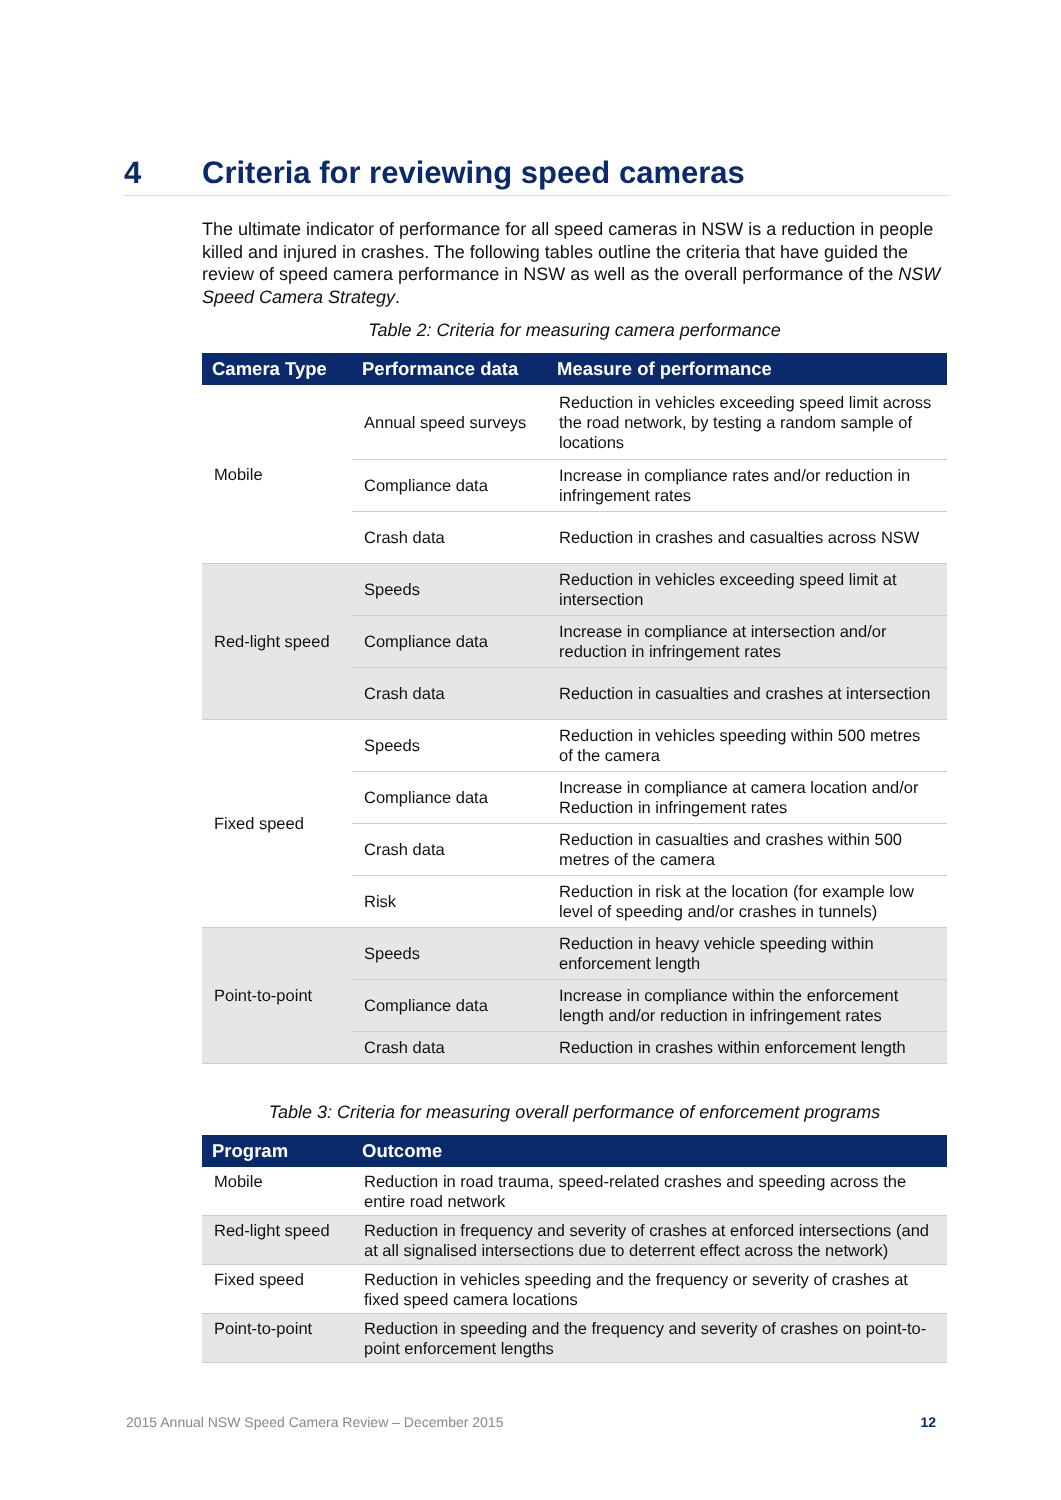4 Criteria for reviewing speed cameras
The ultimate indicator of performance for all speed cameras in NSW is a reduction in people killed and injured in crashes. The following tables outline the criteria that have guided the review of speed camera performance in NSW as well as the overall performance of the NSW Speed Camera Strategy.
Table 2: Criteria for measuring camera performance
| Camera Type | Performance data | Measure of performance |
| --- | --- | --- |
| Mobile | Annual speed surveys | Reduction in vehicles exceeding speed limit across the road network, by testing a random sample of locations |
| | Compliance data | Increase in compliance rates and/or reduction in infringement rates |
| | Crash data | Reduction in crashes and casualties across NSW |
| Red-light speed | Speeds | Reduction in vehicles exceeding speed limit at intersection |
| | Compliance data | Increase in compliance at intersection and/or reduction in infringement rates |
| | Crash data | Reduction in casualties and crashes at intersection |
| Fixed speed | Speeds | Reduction in vehicles speeding within 500 metres of the camera |
| | Compliance data | Increase in compliance at camera location and/or Reduction in infringement rates |
| | Crash data | Reduction in casualties and crashes within 500 metres of the camera |
| | Risk | Reduction in risk at the location (for example low level of speeding and/or crashes in tunnels) |
| Point-to-point | Speeds | Reduction in heavy vehicle speeding within enforcement length |
| | Compliance data | Increase in compliance within the enforcement length and/or reduction in infringement rates |
| | Crash data | Reduction in crashes within enforcement length |
Table 3: Criteria for measuring overall performance of enforcement programs
| Program | Outcome |
| --- | --- |
| Mobile | Reduction in road trauma, speed-related crashes and speeding across the entire road network |
| Red-light speed | Reduction in frequency and severity of crashes at enforced intersections (and at all signalised intersections due to deterrent effect across the network) |
| Fixed speed | Reduction in vehicles speeding and the frequency or severity of crashes at fixed speed camera locations |
| Point-to-point | Reduction in speeding and the frequency and severity of crashes on point-to-point enforcement lengths |
2015 Annual NSW Speed Camera Review – December 2015 12